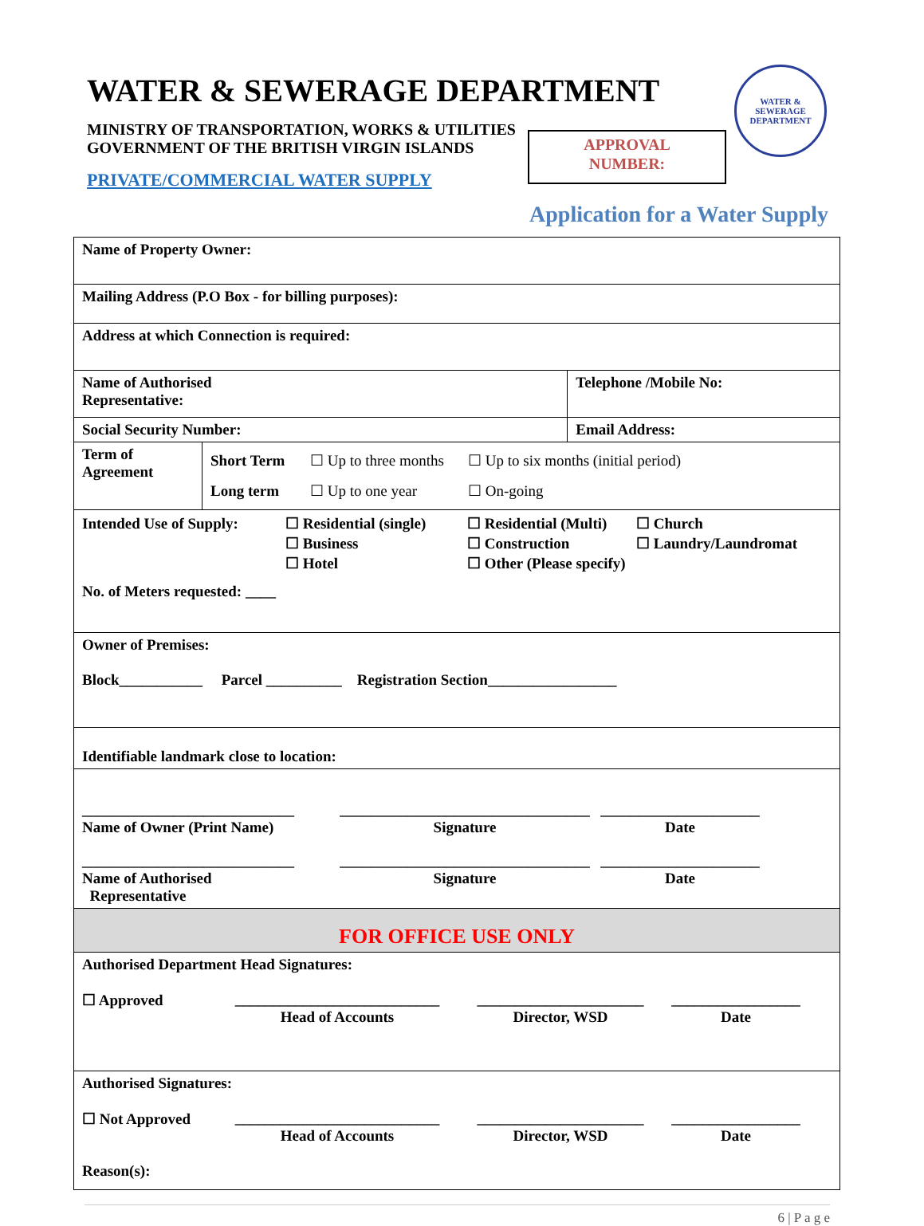WATER & SEWERAGE DEPARTMENT
MINISTRY OF TRANSPORTATION, WORKS & UTILITIES
GOVERNMENT OF THE BRITISH VIRGIN ISLANDS
PRIVATE/COMMERCIAL WATER SUPPLY
APPROVAL
NUMBER:
WATER & SEWERAGE
DEPARTMENT
Application for a Water Supply
| Name of Property Owner: | | |
| Mailing Address (P.O Box - for billing purposes): | | |
| Address at which Connection is required: | | |
| Name of Authorised Representative: | | Telephone /Mobile No: |
| Social Security Number: | | Email Address: |
| Term of Agreement | Short Term ☐ Up to three months ☐ Up to six months (initial period) Long term ☐ Up to one year ☐ On-going | |
| Intended Use of Supply: ☐ Residential (single) ☐ Residential (Multi) ☐ Church ☐ Business ☐ Construction ☐ Laundry/Laundromat ☐ Hotel ☐ Other (Please specify) No. of Meters requested: ____ | | |
| Owner of Premises: Block___________ Parcel __________ Registration Section_________________ | | |
| Identifiable landmark close to location: | | |
| ____________________________ Name of Owner (Print Name) _________________________________ Signature _____________________ Date ____________________________ Name of Authorised Representative _________________________________ Signature _____________________ Date | | |
| FOR OFFICE USE ONLY | | |
| Authorised Department Head Signatures: ☐ Approved ___________________________ Head of Accounts ______________________ Director, WSD _________________ Date | | |
| Authorised Signatures: ☐ Not Approved ___________________________ Head of Accounts ______________________ Director, WSD _________________ Date Reason(s): | | |
6 | P a g e